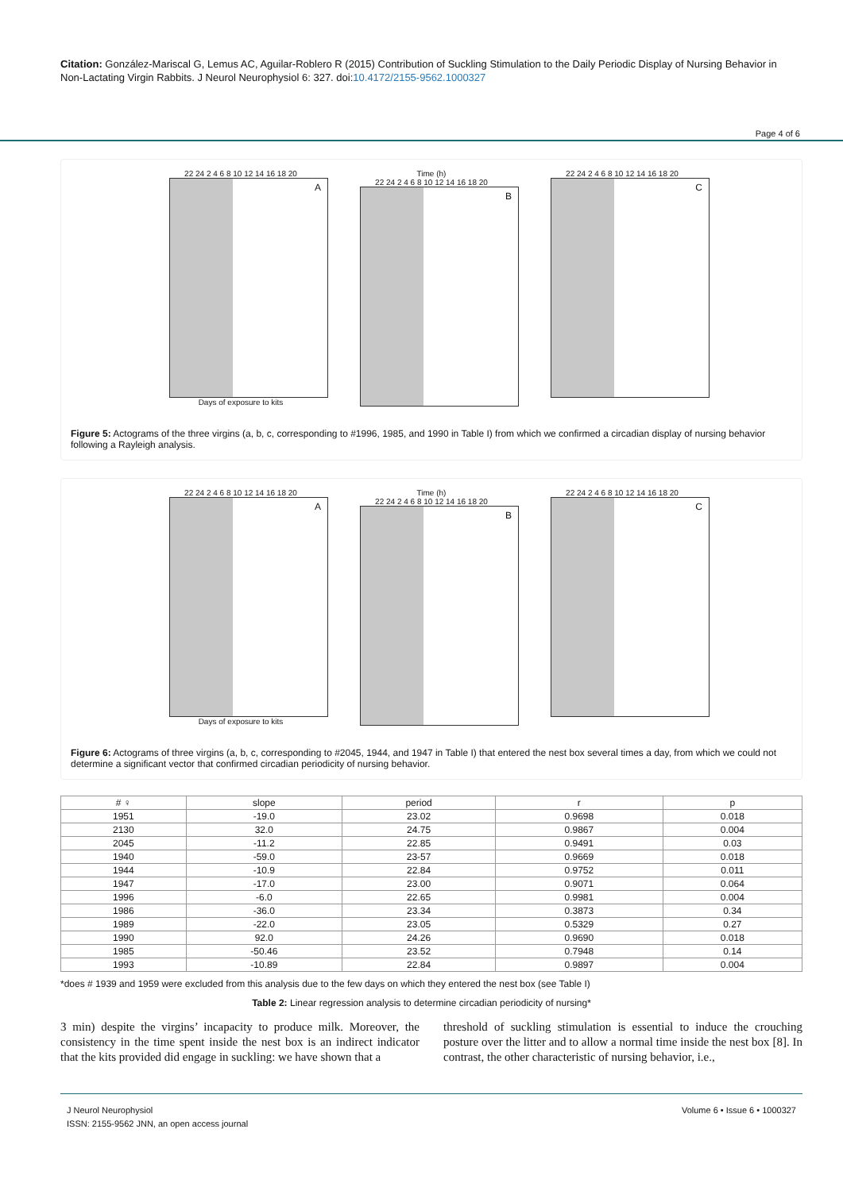Citation: González-Mariscal G, Lemus AC, Aguilar-Roblero R (2015) Contribution of Suckling Stimulation to the Daily Periodic Display of Nursing Behavior in Non-Lactating Virgin Rabbits. J Neurol Neurophysiol 6: 327. doi:10.4172/2155-9562.1000327
Page 4 of 6
22 24 2 4 6 8 10 12 14 16 18 20
A
Days of exposure to kits
Time (h)
22 24 2 4 6 8 10 12 14 16 18 20
B
22 24 2 4 6 8 10 12 14 16 18 20
C
Figure 5: Actograms of the three virgins (a, b, c, corresponding to #1996, 1985, and 1990 in Table I) from which we confirmed a circadian display of nursing behavior following a Rayleigh analysis.
22 24 2 4 6 8 10 12 14 16 18 20
A
Days of exposure to kits
Time (h)
22 24 2 4 6 8 10 12 14 16 18 20
B
22 24 2 4 6 8 10 12 14 16 18 20
C
Figure 6: Actograms of three virgins (a, b, c, corresponding to #2045, 1944, and 1947 in Table I) that entered the nest box several times a day, from which we could not determine a significant vector that confirmed circadian periodicity of nursing behavior.
| # ♀ | slope | period | r | p |
| --- | --- | --- | --- | --- |
| 1951 | -19.0 | 23.02 | 0.9698 | 0.018 |
| 2130 | 32.0 | 24.75 | 0.9867 | 0.004 |
| 2045 | -11.2 | 22.85 | 0.9491 | 0.03 |
| 1940 | -59.0 | 23-57 | 0.9669 | 0.018 |
| 1944 | -10.9 | 22.84 | 0.9752 | 0.011 |
| 1947 | -17.0 | 23.00 | 0.9071 | 0.064 |
| 1996 | -6.0 | 22.65 | 0.9981 | 0.004 |
| 1986 | -36.0 | 23.34 | 0.3873 | 0.34 |
| 1989 | -22.0 | 23.05 | 0.5329 | 0.27 |
| 1990 | 92.0 | 24.26 | 0.9690 | 0.018 |
| 1985 | -50.46 | 23.52 | 0.7948 | 0.14 |
| 1993 | -10.89 | 22.84 | 0.9897 | 0.004 |
*does # 1939 and 1959 were excluded from this analysis due to the few days on which they entered the nest box (see Table I)
Table 2: Linear regression analysis to determine circadian periodicity of nursing*
3 min) despite the virgins’ incapacity to produce milk. Moreover, the consistency in the time spent inside the nest box is an indirect indicator that the kits provided did engage in suckling: we have shown that a
threshold of suckling stimulation is essential to induce the crouching posture over the litter and to allow a normal time inside the nest box [8]. In contrast, the other characteristic of nursing behavior, i.e.,
J Neurol Neurophysiol
ISSN: 2155-9562 JNN, an open access journal
Volume 6 • Issue 6 • 1000327